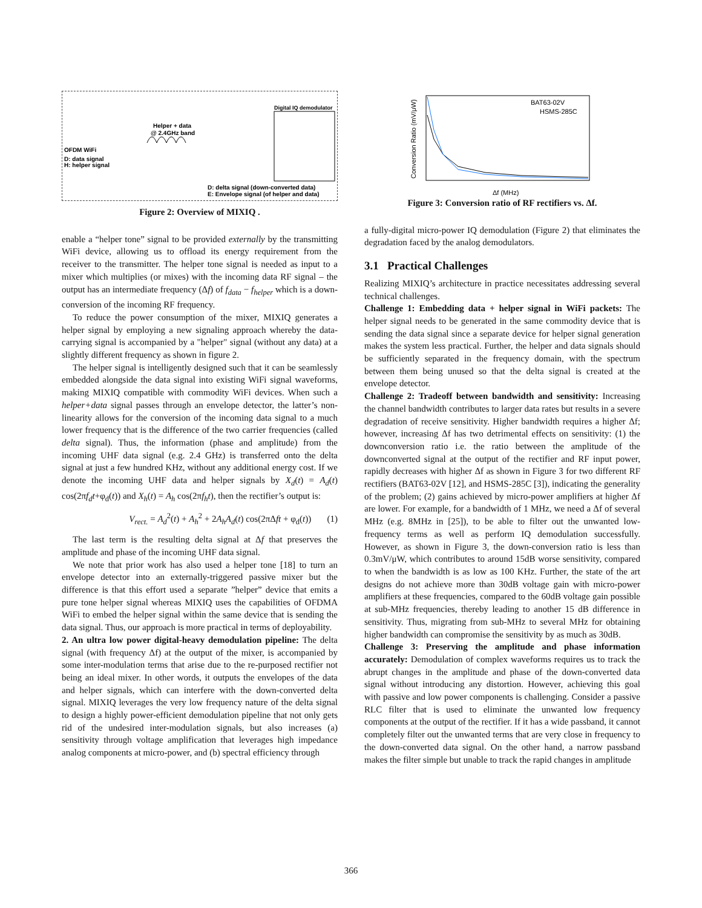OFDM WiFi
D: data signal
H: helper signal
Helper + data
@ 2.4GHz band
Digital IQ demodulator
D: delta signal (down-converted data)
E: Envelope signal (of helper and data)
Figure 2: Overview of MIXIQ .
enable a “helper tone” signal to be provided externally by the transmitting WiFi device, allowing us to offload its energy requirement from the receiver to the transmitter. The helper tone signal is needed as input to a mixer which multiplies (or mixes) with the incoming data RF signal – the output has an intermediate frequency (Δf) of f<sub>data</sub> − f<sub>helper</sub> which is a down-conversion of the incoming RF frequency.
To reduce the power consumption of the mixer, MIXIQ generates a helper signal by employing a new signaling approach whereby the data-carrying signal is accompanied by a "helper" signal (without any data) at a slightly different frequency as shown in figure 2.
The helper signal is intelligently designed such that it can be seamlessly embedded alongside the data signal into existing WiFi signal waveforms, making MIXIQ compatible with commodity WiFi devices. When such a helper+data signal passes through an envelope detector, the latter’s non-linearity allows for the conversion of the incoming data signal to a much lower frequency that is the difference of the two carrier frequencies (called delta signal). Thus, the information (phase and amplitude) from the incoming UHF data signal (e.g. 2.4 GHz) is transferred onto the delta signal at just a few hundred KHz, without any additional energy cost. If we denote the incoming UHF data and helper signals by X<sub>d</sub>(t) = A<sub>d</sub>(t) cos(2πf<sub>d</sub>t+φ<sub>d</sub>(t)) and X<sub>h</sub>(t) = A<sub>h</sub> cos(2πf<sub>h</sub>t), then the rectifier’s output is:
V<sub>rect.</sub> = A<sub>d</sub><sup>2</sup>(t) + A<sub>h</sub><sup>2</sup> + 2A<sub>h</sub>A<sub>d</sub>(t) cos(2πΔft + φ<sub>d</sub>(t)) (1)
The last term is the resulting delta signal at Δf that preserves the amplitude and phase of the incoming UHF data signal.
We note that prior work has also used a helper tone [18] to turn an envelope detector into an externally-triggered passive mixer but the difference is that this effort used a separate ”helper” device that emits a pure tone helper signal whereas MIXIQ uses the capabilities of OFDMA WiFi to embed the helper signal within the same device that is sending the data signal. Thus, our approach is more practical in terms of deployability.
2. An ultra low power digital-heavy demodulation pipeline: The delta signal (with frequency Δf) at the output of the mixer, is accompanied by some inter-modulation terms that arise due to the re-purposed rectifier not being an ideal mixer. In other words, it outputs the envelopes of the data and helper signals, which can interfere with the down-converted delta signal. MIXIQ leverages the very low frequency nature of the delta signal to design a highly power-efficient demodulation pipeline that not only gets rid of the undesired inter-modulation signals, but also increases (a) sensitivity through voltage amplification that leverages high impedance analog components at micro-power, and (b) spectral efficiency through
BAT63-02V
HSMS-285C
Conversion Ratio (mV/μW)
Δf (MHz)
Figure 3: Conversion ratio of RF rectifiers vs. Δf.
a fully-digital micro-power IQ demodulation (Figure 2) that eliminates the degradation faced by the analog demodulators.
3.1 Practical Challenges
Realizing MIXIQ’s architecture in practice necessitates addressing several technical challenges.
Challenge 1: Embedding data + helper signal in WiFi packets: The helper signal needs to be generated in the same commodity device that is sending the data signal since a separate device for helper signal generation makes the system less practical. Further, the helper and data signals should be sufficiently separated in the frequency domain, with the spectrum between them being unused so that the delta signal is created at the envelope detector.
Challenge 2: Tradeoff between bandwidth and sensitivity: Increasing the channel bandwidth contributes to larger data rates but results in a severe degradation of receive sensitivity. Higher bandwidth requires a higher Δf; however, increasing Δf has two detrimental effects on sensitivity: (1) the downconversion ratio i.e. the ratio between the amplitude of the downconverted signal at the output of the rectifier and RF input power, rapidly decreases with higher Δf as shown in Figure 3 for two different RF rectifiers (BAT63-02V [12], and HSMS-285C [3]), indicating the generality of the problem; (2) gains achieved by micro-power amplifiers at higher Δf are lower. For example, for a bandwidth of 1 MHz, we need a Δf of several MHz (e.g. 8MHz in [25]), to be able to filter out the unwanted low-frequency terms as well as perform IQ demodulation successfully. However, as shown in Figure 3, the down-conversion ratio is less than 0.3mV/μW, which contributes to around 15dB worse sensitivity, compared to when the bandwidth is as low as 100 KHz. Further, the state of the art designs do not achieve more than 30dB voltage gain with micro-power amplifiers at these frequencies, compared to the 60dB voltage gain possible at sub-MHz frequencies, thereby leading to another 15 dB difference in sensitivity. Thus, migrating from sub-MHz to several MHz for obtaining higher bandwidth can compromise the sensitivity by as much as 30dB.
Challenge 3: Preserving the amplitude and phase information accurately: Demodulation of complex waveforms requires us to track the abrupt changes in the amplitude and phase of the down-converted data signal without introducing any distortion. However, achieving this goal with passive and low power components is challenging. Consider a passive RLC filter that is used to eliminate the unwanted low frequency components at the output of the rectifier. If it has a wide passband, it cannot completely filter out the unwanted terms that are very close in frequency to the down-converted data signal. On the other hand, a narrow passband makes the filter simple but unable to track the rapid changes in amplitude
366